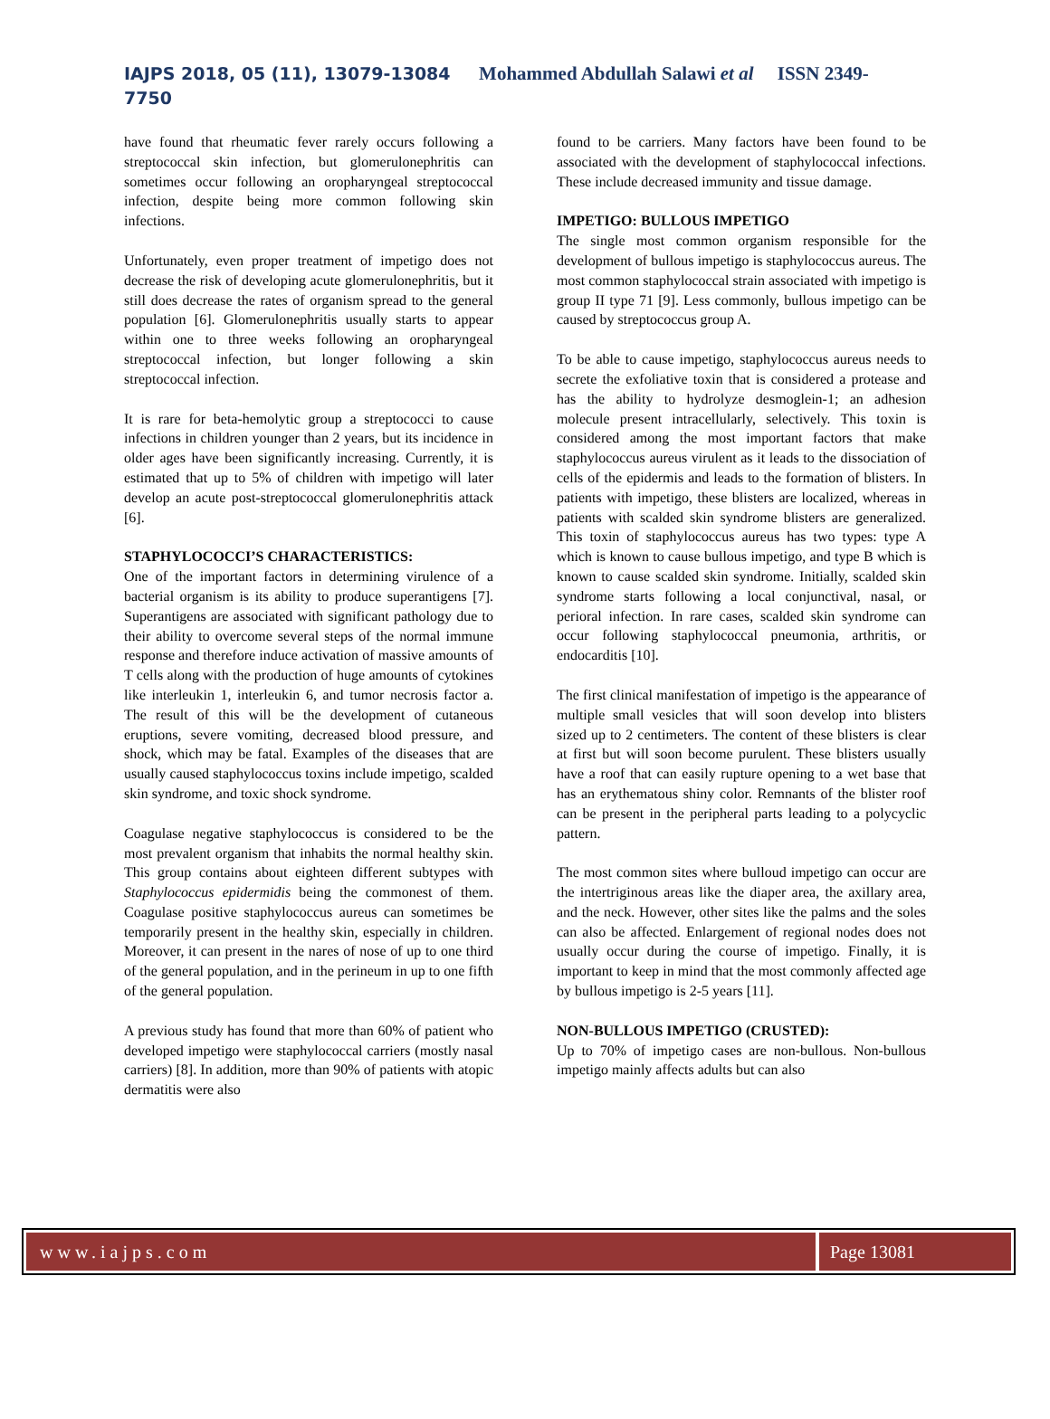IAJPS 2018, 05 (11), 13079-13084 Mohammed Abdullah Salawi et al ISSN 2349-
7750
have found that rheumatic fever rarely occurs following a streptococcal skin infection, but glomerulonephritis can sometimes occur following an oropharyngeal streptococcal infection, despite being more common following skin infections.
Unfortunately, even proper treatment of impetigo does not decrease the risk of developing acute glomerulonephritis, but it still does decrease the rates of organism spread to the general population [6]. Glomerulonephritis usually starts to appear within one to three weeks following an oropharyngeal streptococcal infection, but longer following a skin streptococcal infection.
It is rare for beta-hemolytic group a streptococci to cause infections in children younger than 2 years, but its incidence in older ages have been significantly increasing. Currently, it is estimated that up to 5% of children with impetigo will later develop an acute post-streptococcal glomerulonephritis attack [6].
STAPHYLOCOCCI’S CHARACTERISTICS:
One of the important factors in determining virulence of a bacterial organism is its ability to produce superantigens [7]. Superantigens are associated with significant pathology due to their ability to overcome several steps of the normal immune response and therefore induce activation of massive amounts of T cells along with the production of huge amounts of cytokines like interleukin 1, interleukin 6, and tumor necrosis factor a. The result of this will be the development of cutaneous eruptions, severe vomiting, decreased blood pressure, and shock, which may be fatal. Examples of the diseases that are usually caused staphylococcus toxins include impetigo, scalded skin syndrome, and toxic shock syndrome.
Coagulase negative staphylococcus is considered to be the most prevalent organism that inhabits the normal healthy skin. This group contains about eighteen different subtypes with Staphylococcus epidermidis being the commonest of them. Coagulase positive staphylococcus aureus can sometimes be temporarily present in the healthy skin, especially in children. Moreover, it can present in the nares of nose of up to one third of the general population, and in the perineum in up to one fifth of the general population.
A previous study has found that more than 60% of patient who developed impetigo were staphylococcal carriers (mostly nasal carriers) [8]. In addition, more than 90% of patients with atopic dermatitis were also
found to be carriers. Many factors have been found to be associated with the development of staphylococcal infections. These include decreased immunity and tissue damage.
IMPETIGO: BULLOUS IMPETIGO
The single most common organism responsible for the development of bullous impetigo is staphylococcus aureus. The most common staphylococcal strain associated with impetigo is group II type 71 [9]. Less commonly, bullous impetigo can be caused by streptococcus group A.
To be able to cause impetigo, staphylococcus aureus needs to secrete the exfoliative toxin that is considered a protease and has the ability to hydrolyze desmoglein-1; an adhesion molecule present intracellularly, selectively. This toxin is considered among the most important factors that make staphylococcus aureus virulent as it leads to the dissociation of cells of the epidermis and leads to the formation of blisters. In patients with impetigo, these blisters are localized, whereas in patients with scalded skin syndrome blisters are generalized. This toxin of staphylococcus aureus has two types: type A which is known to cause bullous impetigo, and type B which is known to cause scalded skin syndrome. Initially, scalded skin syndrome starts following a local conjunctival, nasal, or perioral infection. In rare cases, scalded skin syndrome can occur following staphylococcal pneumonia, arthritis, or endocarditis [10].
The first clinical manifestation of impetigo is the appearance of multiple small vesicles that will soon develop into blisters sized up to 2 centimeters. The content of these blisters is clear at first but will soon become purulent. These blisters usually have a roof that can easily rupture opening to a wet base that has an erythematous shiny color. Remnants of the blister roof can be present in the peripheral parts leading to a polycyclic pattern.
The most common sites where bulloud impetigo can occur are the intertriginous areas like the diaper area, the axillary area, and the neck. However, other sites like the palms and the soles can also be affected. Enlargement of regional nodes does not usually occur during the course of impetigo. Finally, it is important to keep in mind that the most commonly affected age by bullous impetigo is 2-5 years [11].
NON-BULLOUS IMPETIGO (CRUSTED):
Up to 70% of impetigo cases are non-bullous. Non-bullous impetigo mainly affects adults but can also
www.iajps.com Page 13081